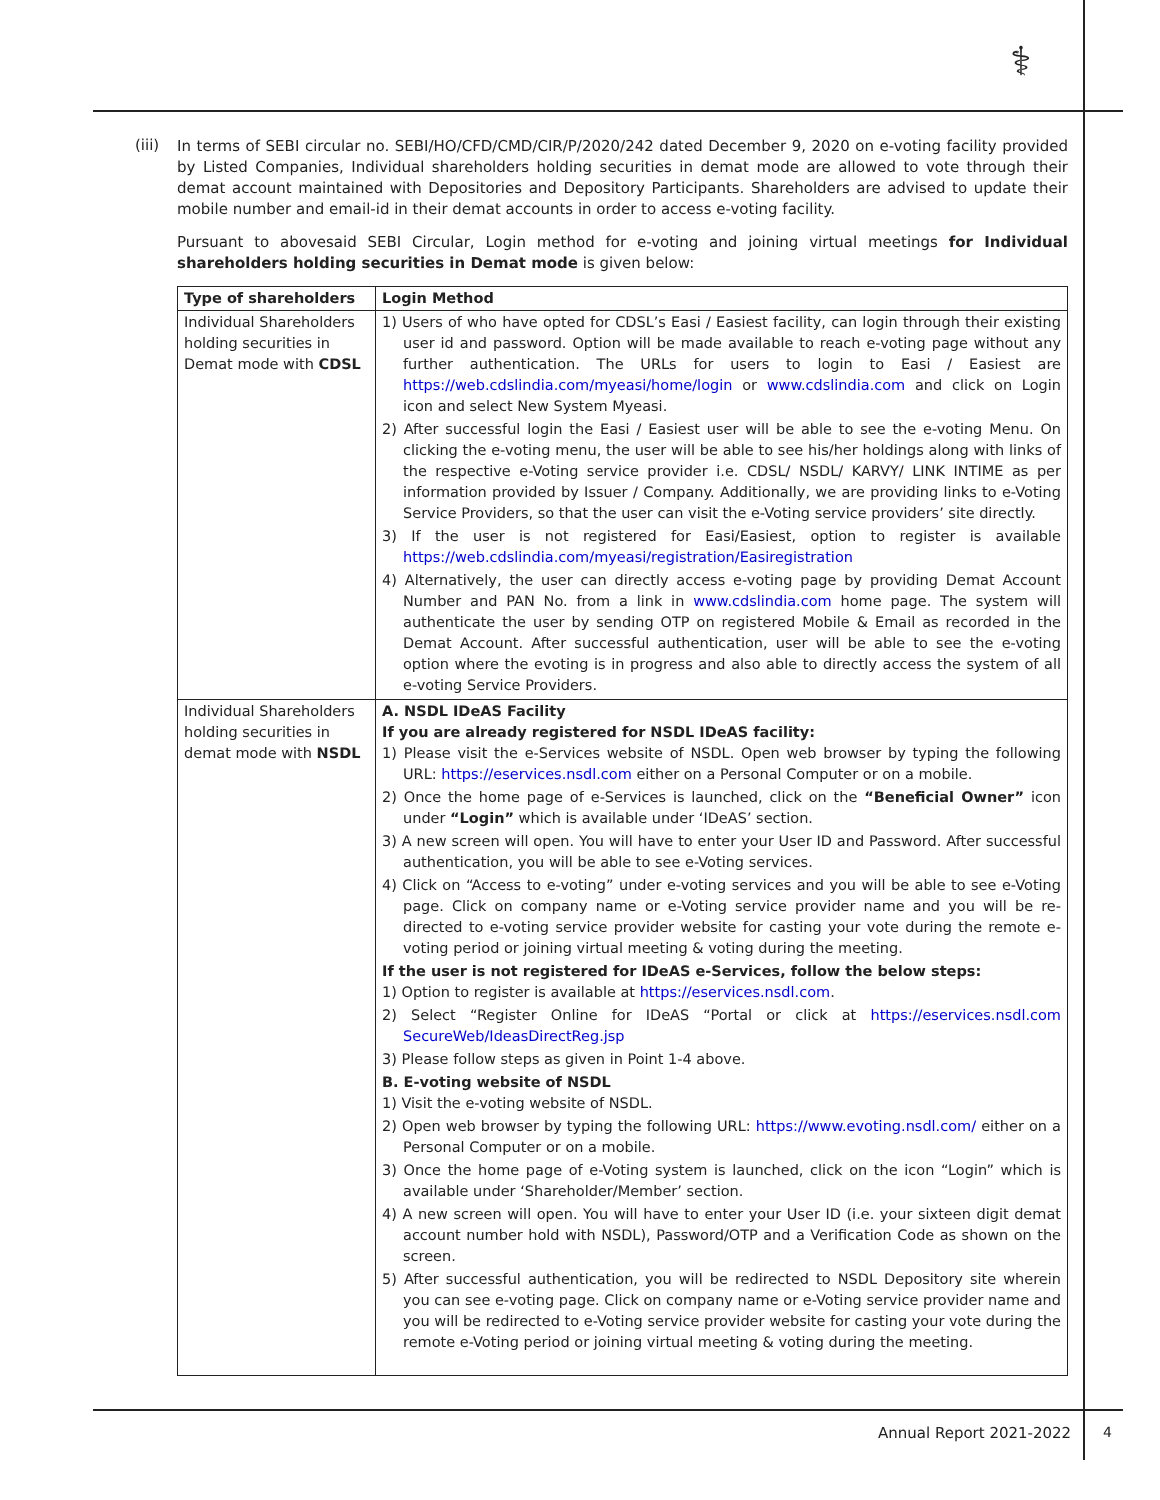⚕
(iii)
In terms of SEBI circular no. SEBI/HO/CFD/CMD/CIR/P/2020/242 dated December 9, 2020 on e-voting facility provided by Listed Companies, Individual shareholders holding securities in demat mode are allowed to vote through their demat account maintained with Depositories and Depository Participants. Shareholders are advised to update their mobile number and email-id in their demat accounts in order to access e-voting facility.
Pursuant to abovesaid SEBI Circular, Login method for e-voting and joining virtual meetings for Individual shareholders holding securities in Demat mode is given below:
| Type of shareholders | Login Method |
| --- | --- |
| Individual Shareholders holding securities in Demat mode with CDSL | 1) Users of who have opted for CDSL’s Easi / Easiest facility, can login through their existing user id and password. Option will be made available to reach e-voting page without any further authentication. The URLs for users to login to Easi / Easiest are https://web.cdslindia.com/myeasi/home/login or www.cdslindia.com and click on Login icon and select New System Myeasi. 2) After successful login the Easi / Easiest user will be able to see the e-voting Menu. On clicking the e-voting menu, the user will be able to see his/her holdings along with links of the respective e-Voting service provider i.e. CDSL/ NSDL/ KARVY/ LINK INTIME as per information provided by Issuer / Company. Additionally, we are providing links to e-Voting Service Providers, so that the user can visit the e-Voting service providers’ site directly. 3) If the user is not registered for Easi/Easiest, option to register is available https://web.cdslindia.com/myeasi/registration/Easiregistration 4) Alternatively, the user can directly access e-voting page by providing Demat Account Number and PAN No. from a link in www.cdslindia.com home page. The system will authenticate the user by sending OTP on registered Mobile & Email as recorded in the Demat Account. After successful authentication, user will be able to see the e-voting option where the evoting is in progress and also able to directly access the system of all e-voting Service Providers. |
| Individual Shareholders holding securities in demat mode with NSDL | A. NSDL IDeAS Facility If you are already registered for NSDL IDeAS facility: 1) Please visit the e-Services website of NSDL. Open web browser by typing the following URL: https://eservices.nsdl.com either on a Personal Computer or on a mobile. 2) Once the home page of e-Services is launched, click on the “Beneficial Owner” icon under “Login” which is available under ‘IDeAS’ section. 3) A new screen will open. You will have to enter your User ID and Password. After successful authentication, you will be able to see e-Voting services. 4) Click on “Access to e-voting” under e-voting services and you will be able to see e-Voting page. Click on company name or e-Voting service provider name and you will be re-directed to e-voting service provider website for casting your vote during the remote e-voting period or joining virtual meeting & voting during the meeting. If the user is not registered for IDeAS e-Services, follow the below steps: 1) Option to register is available at https://eservices.nsdl.com . 2) Select “Register Online for IDeAS “Portal or click at https://eservices.nsdl.com SecureWeb/IdeasDirectReg.jsp 3) Please follow steps as given in Point 1-4 above. B. E-voting website of NSDL 1) Visit the e-voting website of NSDL. 2) Open web browser by typing the following URL: https://www.evoting.nsdl.com/ either on a Personal Computer or on a mobile. 3) Once the home page of e-Voting system is launched, click on the icon “Login” which is available under ‘Shareholder/Member’ section. 4) A new screen will open. You will have to enter your User ID (i.e. your sixteen digit demat account number hold with NSDL), Password/OTP and a Verification Code as shown on the screen. 5) After successful authentication, you will be redirected to NSDL Depository site wherein you can see e-voting page. Click on company name or e-Voting service provider name and you will be redirected to e-Voting service provider website for casting your vote during the remote e-Voting period or joining virtual meeting & voting during the meeting. |
Annual Report 2021-2022 4